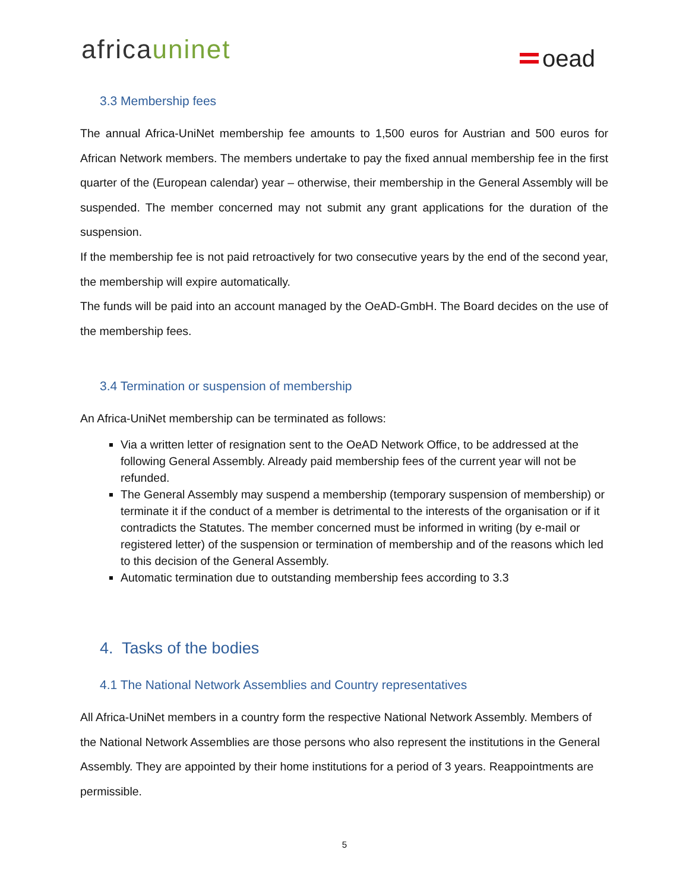africauninet oead
3.3 Membership fees
The annual Africa-UniNet membership fee amounts to 1,500 euros for Austrian and 500 euros for African Network members. The members undertake to pay the fixed annual membership fee in the first quarter of the (European calendar) year – otherwise, their membership in the General Assembly will be suspended. The member concerned may not submit any grant applications for the duration of the suspension.
If the membership fee is not paid retroactively for two consecutive years by the end of the second year, the membership will expire automatically.
The funds will be paid into an account managed by the OeAD-GmbH. The Board decides on the use of the membership fees.
3.4 Termination or suspension of membership
An Africa-UniNet membership can be terminated as follows:
Via a written letter of resignation sent to the OeAD Network Office, to be addressed at the following General Assembly. Already paid membership fees of the current year will not be refunded.
The General Assembly may suspend a membership (temporary suspension of membership) or terminate it if the conduct of a member is detrimental to the interests of the organisation or if it contradicts the Statutes. The member concerned must be informed in writing (by e-mail or registered letter) of the suspension or termination of membership and of the reasons which led to this decision of the General Assembly.
Automatic termination due to outstanding membership fees according to 3.3
4. Tasks of the bodies
4.1 The National Network Assemblies and Country representatives
All Africa-UniNet members in a country form the respective National Network Assembly. Members of the National Network Assemblies are those persons who also represent the institutions in the General Assembly. They are appointed by their home institutions for a period of 3 years. Reappointments are permissible.
5